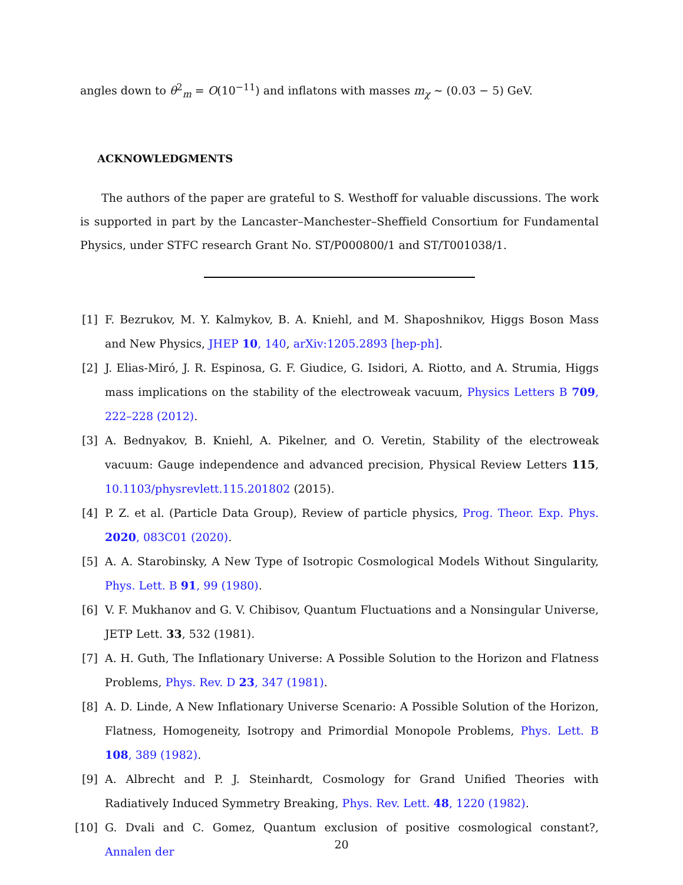angles down to θ<sup>2</sup><sub>m</sub> = O(10<sup>−11</sup>) and inflatons with masses m<sub>χ</sub> ∼ (0.03 − 5) GeV.
ACKNOWLEDGMENTS
The authors of the paper are grateful to S. Westhoff for valuable discussions. The work is supported in part by the Lancaster–Manchester–Sheffield Consortium for Fundamental Physics, under STFC research Grant No. ST/P000800/1 and ST/T001038/1.
[1] F. Bezrukov, M. Y. Kalmykov, B. A. Kniehl, and M. Shaposhnikov, Higgs Boson Mass and New Physics, JHEP 10, 140, arXiv:1205.2893 [hep-ph].
[2] J. Elias-Miró, J. R. Espinosa, G. F. Giudice, G. Isidori, A. Riotto, and A. Strumia, Higgs mass implications on the stability of the electroweak vacuum, Physics Letters B 709, 222–228 (2012).
[3] A. Bednyakov, B. Kniehl, A. Pikelner, and O. Veretin, Stability of the electroweak vacuum: Gauge independence and advanced precision, Physical Review Letters 115, 10.1103/physrevlett.115.201802 (2015).
[4] P. Z. et al. (Particle Data Group), Review of particle physics, Prog. Theor. Exp. Phys. 2020, 083C01 (2020).
[5] A. A. Starobinsky, A New Type of Isotropic Cosmological Models Without Singularity, Phys. Lett. B 91, 99 (1980).
[6] V. F. Mukhanov and G. V. Chibisov, Quantum Fluctuations and a Nonsingular Universe, JETP Lett. 33, 532 (1981).
[7] A. H. Guth, The Inflationary Universe: A Possible Solution to the Horizon and Flatness Problems, Phys. Rev. D 23, 347 (1981).
[8] A. D. Linde, A New Inflationary Universe Scenario: A Possible Solution of the Horizon, Flatness, Homogeneity, Isotropy and Primordial Monopole Problems, Phys. Lett. B 108, 389 (1982).
[9] A. Albrecht and P. J. Steinhardt, Cosmology for Grand Unified Theories with Radiatively Induced Symmetry Breaking, Phys. Rev. Lett. 48, 1220 (1982).
[10]
G. Dvali and C. Gomez, Quantum exclusion of positive cosmological constant?, Annalen der
20